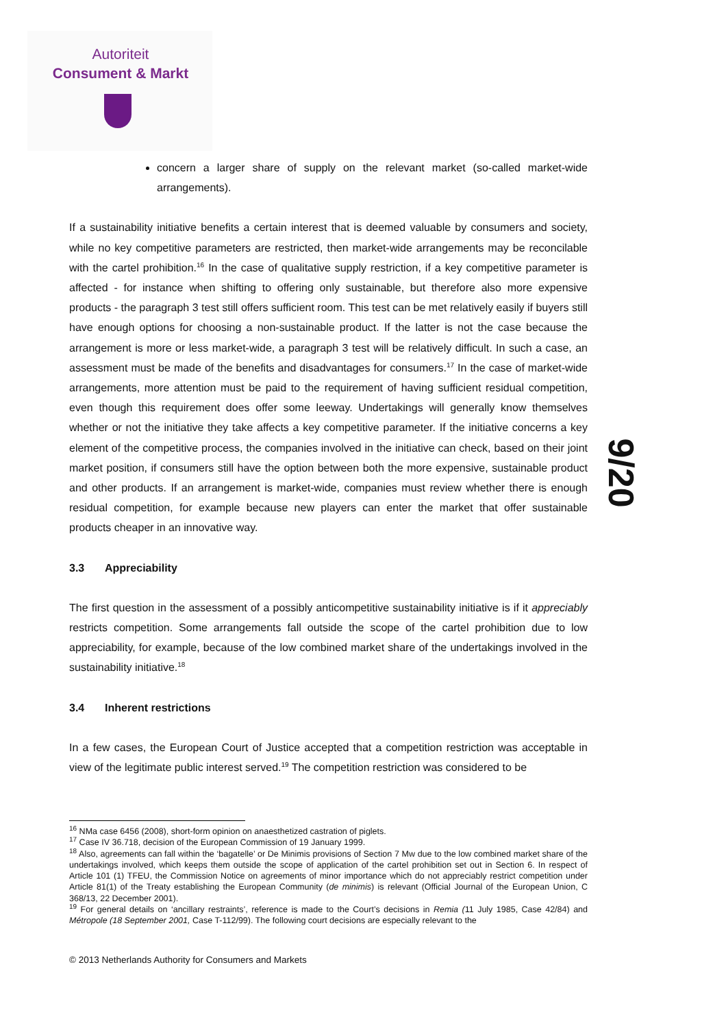Autoriteit
Consument & Markt
9/20
concern a larger share of supply on the relevant market (so-called market-wide arrangements).
If a sustainability initiative benefits a certain interest that is deemed valuable by consumers and society, while no key competitive parameters are restricted, then market-wide arrangements may be reconcilable with the cartel prohibition.<sup>16</sup> In the case of qualitative supply restriction, if a key competitive parameter is affected - for instance when shifting to offering only sustainable, but therefore also more expensive products - the paragraph 3 test still offers sufficient room. This test can be met relatively easily if buyers still have enough options for choosing a non-sustainable product. If the latter is not the case because the arrangement is more or less market-wide, a paragraph 3 test will be relatively difficult. In such a case, an assessment must be made of the benefits and disadvantages for consumers.<sup>17</sup> In the case of market-wide arrangements, more attention must be paid to the requirement of having sufficient residual competition, even though this requirement does offer some leeway. Undertakings will generally know themselves whether or not the initiative they take affects a key competitive parameter. If the initiative concerns a key element of the competitive process, the companies involved in the initiative can check, based on their joint market position, if consumers still have the option between both the more expensive, sustainable product and other products. If an arrangement is market-wide, companies must review whether there is enough residual competition, for example because new players can enter the market that offer sustainable products cheaper in an innovative way.
3.3 Appreciability
The first question in the assessment of a possibly anticompetitive sustainability initiative is if it appreciably restricts competition. Some arrangements fall outside the scope of the cartel prohibition due to low appreciability, for example, because of the low combined market share of the undertakings involved in the sustainability initiative.<sup>18</sup>
3.4 Inherent restrictions
In a few cases, the European Court of Justice accepted that a competition restriction was acceptable in view of the legitimate public interest served.<sup>19</sup> The competition restriction was considered to be
<sup>16</sup> NMa case 6456 (2008), short-form opinion on anaesthetized castration of piglets.
<sup>17</sup> Case IV 36.718, decision of the European Commission of 19 January 1999.
<sup>18</sup> Also, agreements can fall within the ‘bagatelle’ or De Minimis provisions of Section 7 Mw due to the low combined market share of the undertakings involved, which keeps them outside the scope of application of the cartel prohibition set out in Section 6. In respect of Article 101 (1) TFEU, the Commission Notice on agreements of minor importance which do not appreciably restrict competition under Article 81(1) of the Treaty establishing the European Community (de minimis) is relevant (Official Journal of the European Union, C 368/13, 22 December 2001).
<sup>19</sup> For general details on ‘ancillary restraints’, reference is made to the Court’s decisions in Remia (11 July 1985, Case 42/84) and Métropole (18 September 2001, Case T-112/99). The following court decisions are especially relevant to the
© 2013 Netherlands Authority for Consumers and Markets